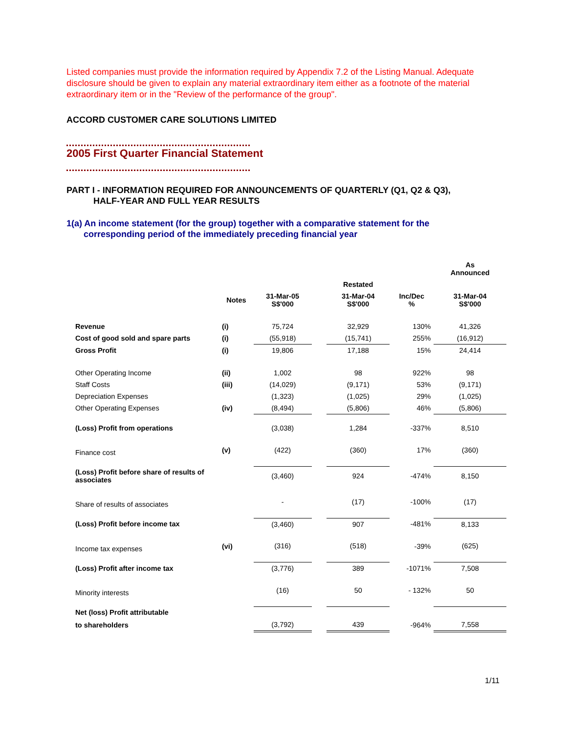Listed companies must provide the information required by Appendix 7.2 of the Listing Manual. Adequate disclosure should be given to explain any material extraordinary item either as a footnote of the material extraordinary item or in the "Review of the performance of the group".
ACCORD CUSTOMER CARE SOLUTIONS LIMITED
2005 First Quarter Financial Statement
PART I - INFORMATION REQUIRED FOR ANNOUNCEMENTS OF QUARTERLY (Q1, Q2 & Q3),
HALF-YEAR AND FULL YEAR RESULTS
1(a) An income statement (for the group) together with a comparative statement for the
corresponding period of the immediately preceding financial year
| | | | | | | As Announced |
| --- | --- | --- | --- | --- | --- | --- |
| | | | | Restated | | |
| | Notes | 31-Mar-05 S$'000 | | 31-Mar-04 S$'000 | Inc/Dec % | 31-Mar-04 S$'000 |
| Revenue | (i) | 75,724 | | 32,929 | 130% | 41,326 |
| Cost of good sold and spare parts | (i) | (55,918) | | (15,741) | 255% | (16,912) |
| Gross Profit | (i) | 19,806 | | 17,188 | 15% | 24,414 |
| Other Operating Income | (ii) | 1,002 | | 98 | 922% | 98 |
| Staff Costs | (iii) | (14,029) | | (9,171) | 53% | (9,171) |
| Depreciation Expenses | | (1,323) | | (1,025) | 29% | (1,025) |
| Other Operating Expenses | (iv) | (8,494) | | (5,806) | 46% | (5,806) |
| (Loss) Profit from operations | | (3,038) | | 1,284 | -337% | 8,510 |
| Finance cost | (v) | (422) | | (360) | 17% | (360) |
| (Loss) Profit before share of results of associates | | (3,460) | | 924 | -474% | 8,150 |
| Share of results of associates | | - | | (17) | -100% | (17) |
| (Loss) Profit before income tax | | (3,460) | | 907 | -481% | 8,133 |
| Income tax expenses | (vi) | (316) | | (518) | -39% | (625) |
| (Loss) Profit after income tax | | (3,776) | | 389 | -1071% | 7,508 |
| Minority interests | | (16) | | 50 | - 132% | 50 |
| Net (loss) Profit attributable | | | | | | |
| to shareholders | | (3,792) | | 439 | -964% | 7,558 |
1/11